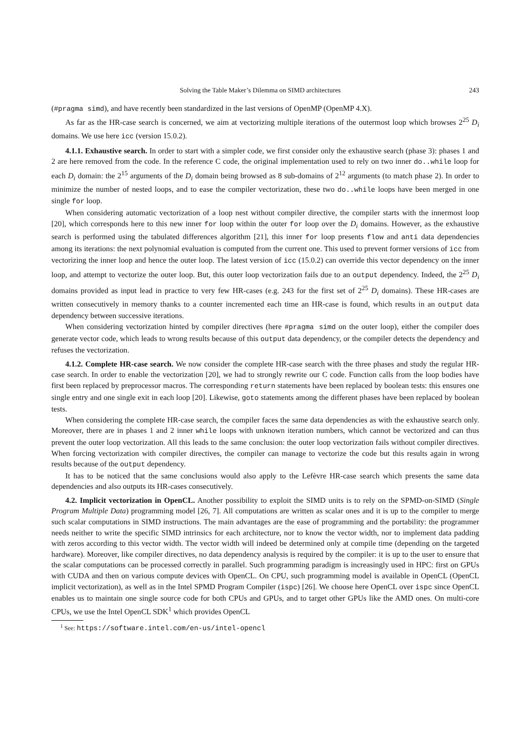Solving the Table Maker’s Dilemma on SIMD architectures 243
(#pragma simd), and have recently been standardized in the last versions of OpenMP (OpenMP 4.X).
As far as the HR-case search is concerned, we aim at vectorizing multiple iterations of the outermost loop which browses 2<sup>25</sup> D<sub>i</sub> domains. We use here icc (version 15.0.2).
4.1.1. Exhaustive search. In order to start with a simpler code, we first consider only the exhaustive search (phase 3): phases 1 and 2 are here removed from the code. In the reference C code, the original implementation used to rely on two inner do..while loop for each D<sub>i</sub> domain: the 2<sup>15</sup> arguments of the D<sub>i</sub> domain being browsed as 8 sub-domains of 2<sup>12</sup> arguments (to match phase 2). In order to minimize the number of nested loops, and to ease the compiler vectorization, these two do..while loops have been merged in one single for loop.
When considering automatic vectorization of a loop nest without compiler directive, the compiler starts with the innermost loop [20], which corresponds here to this new inner for loop within the outer for loop over the D<sub>i</sub> domains. However, as the exhaustive search is performed using the tabulated differences algorithm [21], this inner for loop presents flow and anti data dependencies among its iterations: the next polynomial evaluation is computed from the current one. This used to prevent former versions of icc from vectorizing the inner loop and hence the outer loop. The latest version of icc (15.0.2) can override this vector dependency on the inner loop, and attempt to vectorize the outer loop. But, this outer loop vectorization fails due to an output dependency. Indeed, the 2<sup>25</sup> D<sub>i</sub> domains provided as input lead in practice to very few HR-cases (e.g. 243 for the first set of 2<sup>25</sup> D<sub>i</sub> domains). These HR-cases are written consecutively in memory thanks to a counter incremented each time an HR-case is found, which results in an output data dependency between successive iterations.
When considering vectorization hinted by compiler directives (here #pragma simd on the outer loop), either the compiler does generate vector code, which leads to wrong results because of this output data dependency, or the compiler detects the dependency and refuses the vectorization.
4.1.2. Complete HR-case search. We now consider the complete HR-case search with the three phases and study the regular HR-case search. In order to enable the vectorization [20], we had to strongly rewrite our C code. Function calls from the loop bodies have first been replaced by preprocessor macros. The corresponding return statements have been replaced by boolean tests: this ensures one single entry and one single exit in each loop [20]. Likewise, goto statements among the different phases have been replaced by boolean tests.
When considering the complete HR-case search, the compiler faces the same data dependencies as with the exhaustive search only. Moreover, there are in phases 1 and 2 inner while loops with unknown iteration numbers, which cannot be vectorized and can thus prevent the outer loop vectorization. All this leads to the same conclusion: the outer loop vectorization fails without compiler directives. When forcing vectorization with compiler directives, the compiler can manage to vectorize the code but this results again in wrong results because of the output dependency.
It has to be noticed that the same conclusions would also apply to the Lefèvre HR-case search which presents the same data dependencies and also outputs its HR-cases consecutively.
4.2. Implicit vectorization in OpenCL. Another possibility to exploit the SIMD units is to rely on the SPMD-on-SIMD (Single Program Multiple Data) programming model [26, 7]. All computations are written as scalar ones and it is up to the compiler to merge such scalar computations in SIMD instructions. The main advantages are the ease of programming and the portability: the programmer needs neither to write the specific SIMD intrinsics for each architecture, nor to know the vector width, nor to implement data padding with zeros according to this vector width. The vector width will indeed be determined only at compile time (depending on the targeted hardware). Moreover, like compiler directives, no data dependency analysis is required by the compiler: it is up to the user to ensure that the scalar computations can be processed correctly in parallel. Such programming paradigm is increasingly used in HPC: first on GPUs with CUDA and then on various compute devices with OpenCL. On CPU, such programming model is available in OpenCL (OpenCL implicit vectorization), as well as in the Intel SPMD Program Compiler (ispc) [26]. We choose here OpenCL over ispc since OpenCL enables us to maintain one single source code for both CPUs and GPUs, and to target other GPUs like the AMD ones. On multi-core CPUs, we use the Intel OpenCL SDK<sup>1</sup> which provides OpenCL
<sup>1</sup> See: https://software.intel.com/en-us/intel-opencl